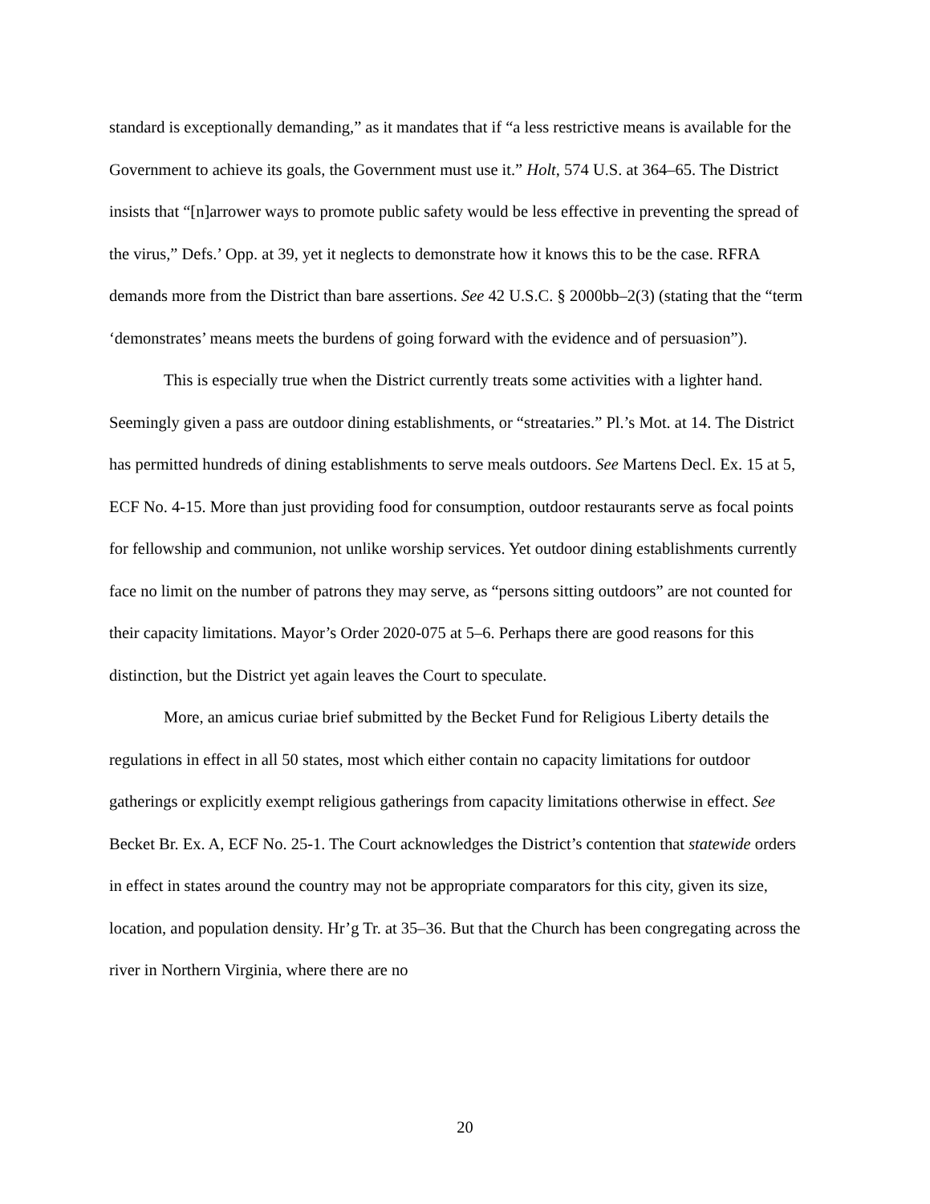standard is exceptionally demanding,” as it mandates that if “a less restrictive means is available for the Government to achieve its goals, the Government must use it.” Holt, 574 U.S. at 364–65. The District insists that “[n]arrower ways to promote public safety would be less effective in preventing the spread of the virus,” Defs.’ Opp. at 39, yet it neglects to demonstrate how it knows this to be the case. RFRA demands more from the District than bare assertions. See 42 U.S.C. § 2000bb–2(3) (stating that the “term ‘demonstrates’ means meets the burdens of going forward with the evidence and of persuasion”).
This is especially true when the District currently treats some activities with a lighter hand. Seemingly given a pass are outdoor dining establishments, or “streataries.” Pl.’s Mot. at 14. The District has permitted hundreds of dining establishments to serve meals outdoors. See Martens Decl. Ex. 15 at 5, ECF No. 4-15. More than just providing food for consumption, outdoor restaurants serve as focal points for fellowship and communion, not unlike worship services. Yet outdoor dining establishments currently face no limit on the number of patrons they may serve, as “persons sitting outdoors” are not counted for their capacity limitations. Mayor’s Order 2020-075 at 5–6. Perhaps there are good reasons for this distinction, but the District yet again leaves the Court to speculate.
More, an amicus curiae brief submitted by the Becket Fund for Religious Liberty details the regulations in effect in all 50 states, most which either contain no capacity limitations for outdoor gatherings or explicitly exempt religious gatherings from capacity limitations otherwise in effect. See Becket Br. Ex. A, ECF No. 25-1. The Court acknowledges the District’s contention that statewide orders in effect in states around the country may not be appropriate comparators for this city, given its size, location, and population density. Hr’g Tr. at 35–36. But that the Church has been congregating across the river in Northern Virginia, where there are no
20